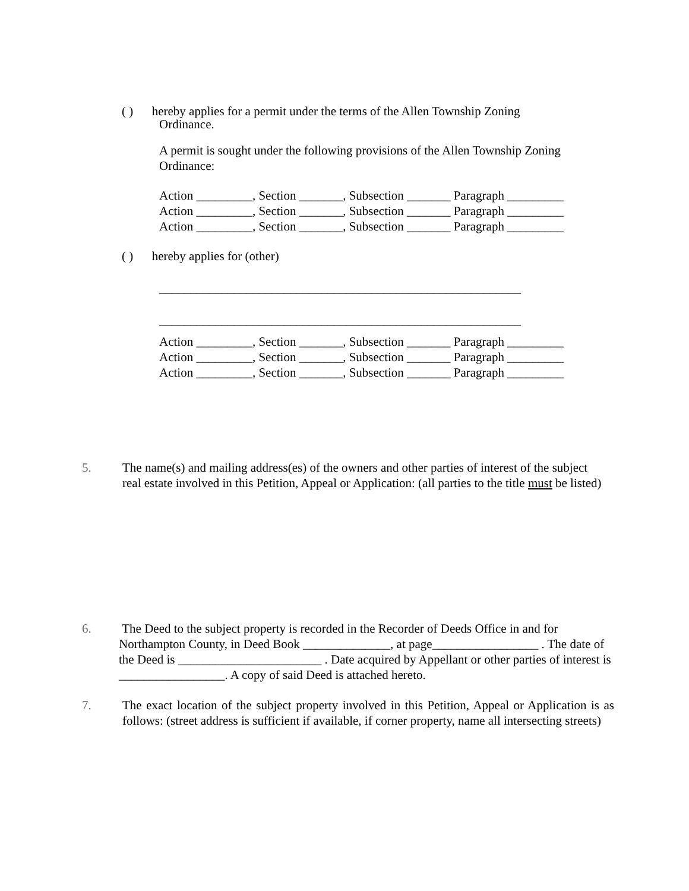( ) hereby applies for a permit under the terms of the Allen Township Zoning
Ordinance.
A permit is sought under the following provisions of the Allen Township Zoning Ordinance:
Action _________, Section _______, Subsection _______ Paragraph _________
Action _________, Section _______, Subsection _______ Paragraph _________
Action _________, Section _______, Subsection _______ Paragraph _________
( ) hereby applies for (other)
__________________________________________________________
__________________________________________________________
Action _________, Section _______, Subsection _______ Paragraph _________
Action _________, Section _______, Subsection _______ Paragraph _________
Action _________, Section _______, Subsection _______ Paragraph _________
5. The name(s) and mailing address(es) of the owners and other parties of interest of the subject real estate involved in this Petition, Appeal or Application: (all parties to the title must be listed)
6. The Deed to the subject property is recorded in the Recorder of Deeds Office in and for Northampton County, in Deed Book ______________, at page_________________ . The date of the Deed is _______________________ . Date acquired by Appellant or other parties of interest is _________________. A copy of said Deed is attached hereto.
7. The exact location of the subject property involved in this Petition, Appeal or Application is as follows: (street address is sufficient if available, if corner property, name all intersecting streets)